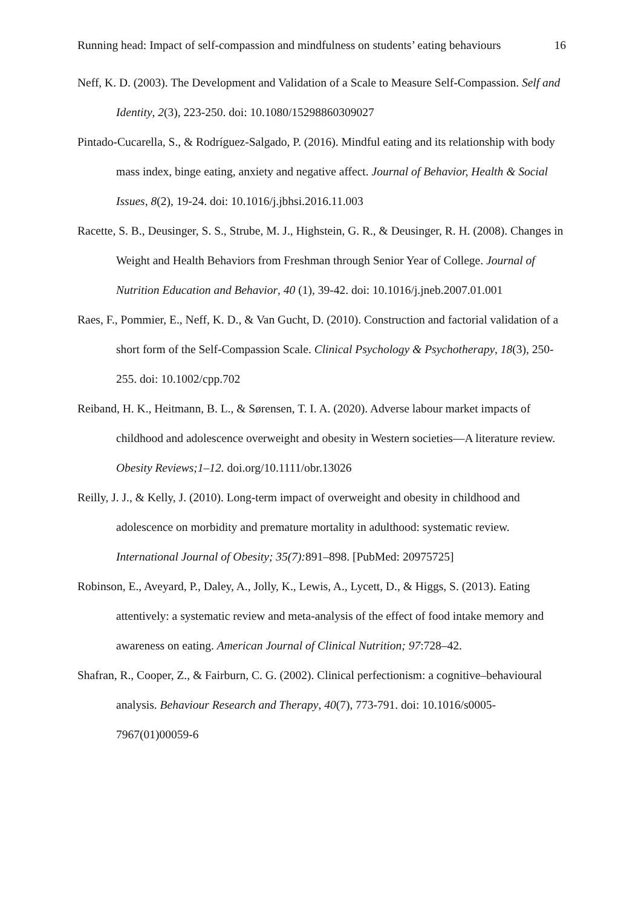Running head: Impact of self-compassion and mindfulness on students’ eating behaviours 16
Neff, K. D. (2003). The Development and Validation of a Scale to Measure Self-Compassion. Self and Identity, 2(3), 223-250. doi: 10.1080/15298860309027
Pintado-Cucarella, S., & Rodríguez-Salgado, P. (2016). Mindful eating and its relationship with body mass index, binge eating, anxiety and negative affect. Journal of Behavior, Health & Social Issues, 8(2), 19-24. doi: 10.1016/j.jbhsi.2016.11.003
Racette, S. B., Deusinger, S. S., Strube, M. J., Highstein, G. R., & Deusinger, R. H. (2008). Changes in Weight and Health Behaviors from Freshman through Senior Year of College. Journal of Nutrition Education and Behavior, 40 (1), 39-42. doi: 10.1016/j.jneb.2007.01.001
Raes, F., Pommier, E., Neff, K. D., & Van Gucht, D. (2010). Construction and factorial validation of a short form of the Self-Compassion Scale. Clinical Psychology & Psychotherapy, 18(3), 250-255. doi: 10.1002/cpp.702
Reiband, H. K., Heitmann, B. L., & Sørensen, T. I. A. (2020). Adverse labour market impacts of childhood and adolescence overweight and obesity in Western societies—A literature review. Obesity Reviews;1–12. doi.org/10.1111/obr.13026
Reilly, J. J., & Kelly, J. (2010). Long-term impact of overweight and obesity in childhood and adolescence on morbidity and premature mortality in adulthood: systematic review. International Journal of Obesity; 35(7): 891–898. [PubMed: 20975725]
Robinson, E., Aveyard, P., Daley, A., Jolly, K., Lewis, A., Lycett, D., & Higgs, S. (2013). Eating attentively: a systematic review and meta-analysis of the effect of food intake memory and awareness on eating. American Journal of Clinical Nutrition; 97:728–42.
Shafran, R., Cooper, Z., & Fairburn, C. G. (2002). Clinical perfectionism: a cognitive–behavioural analysis. Behaviour Research and Therapy, 40(7), 773-791. doi: 10.1016/s0005-7967(01)00059-6